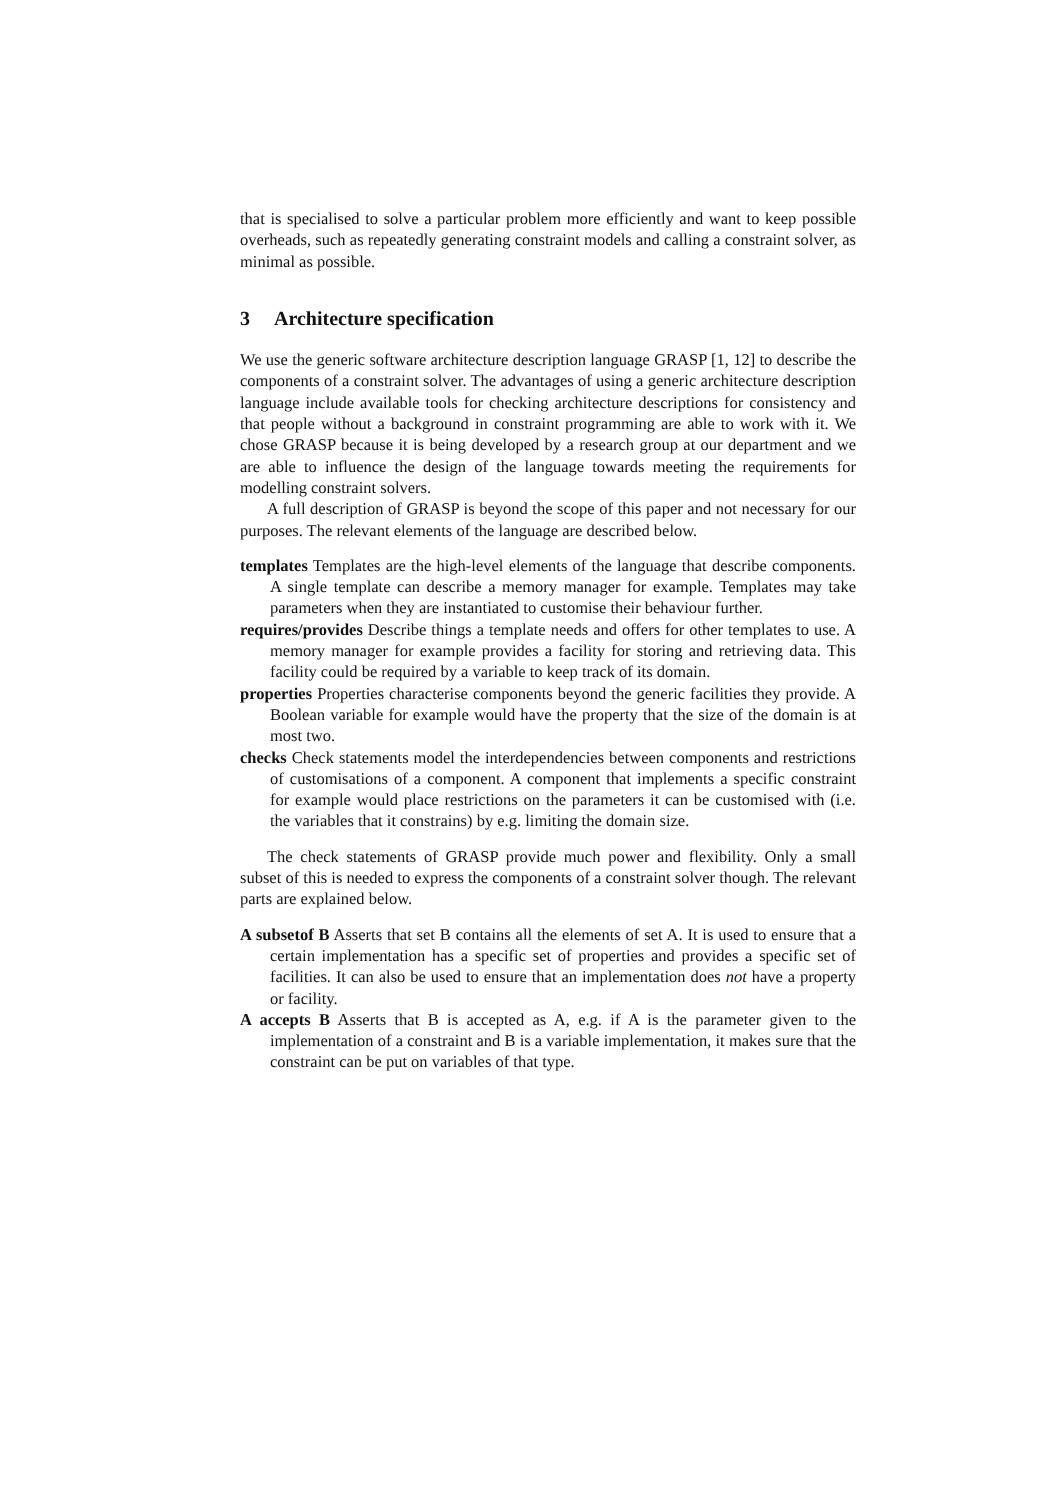that is specialised to solve a particular problem more efficiently and want to keep possible overheads, such as repeatedly generating constraint models and calling a constraint solver, as minimal as possible.
3 Architecture specification
We use the generic software architecture description language GRASP [1, 12] to describe the components of a constraint solver. The advantages of using a generic architecture description language include available tools for checking architecture descriptions for consistency and that people without a background in constraint programming are able to work with it. We chose GRASP because it is being developed by a research group at our department and we are able to influence the design of the language towards meeting the requirements for modelling constraint solvers.
A full description of GRASP is beyond the scope of this paper and not necessary for our purposes. The relevant elements of the language are described below.
templates Templates are the high-level elements of the language that describe components. A single template can describe a memory manager for example. Templates may take parameters when they are instantiated to customise their behaviour further.
requires/provides Describe things a template needs and offers for other templates to use. A memory manager for example provides a facility for storing and retrieving data. This facility could be required by a variable to keep track of its domain.
properties Properties characterise components beyond the generic facilities they provide. A Boolean variable for example would have the property that the size of the domain is at most two.
checks Check statements model the interdependencies between components and restrictions of customisations of a component. A component that implements a specific constraint for example would place restrictions on the parameters it can be customised with (i.e. the variables that it constrains) by e.g. limiting the domain size.
The check statements of GRASP provide much power and flexibility. Only a small subset of this is needed to express the components of a constraint solver though. The relevant parts are explained below.
A subsetof B Asserts that set B contains all the elements of set A. It is used to ensure that a certain implementation has a specific set of properties and provides a specific set of facilities. It can also be used to ensure that an implementation does not have a property or facility.
A accepts B Asserts that B is accepted as A, e.g. if A is the parameter given to the implementation of a constraint and B is a variable implementation, it makes sure that the constraint can be put on variables of that type.